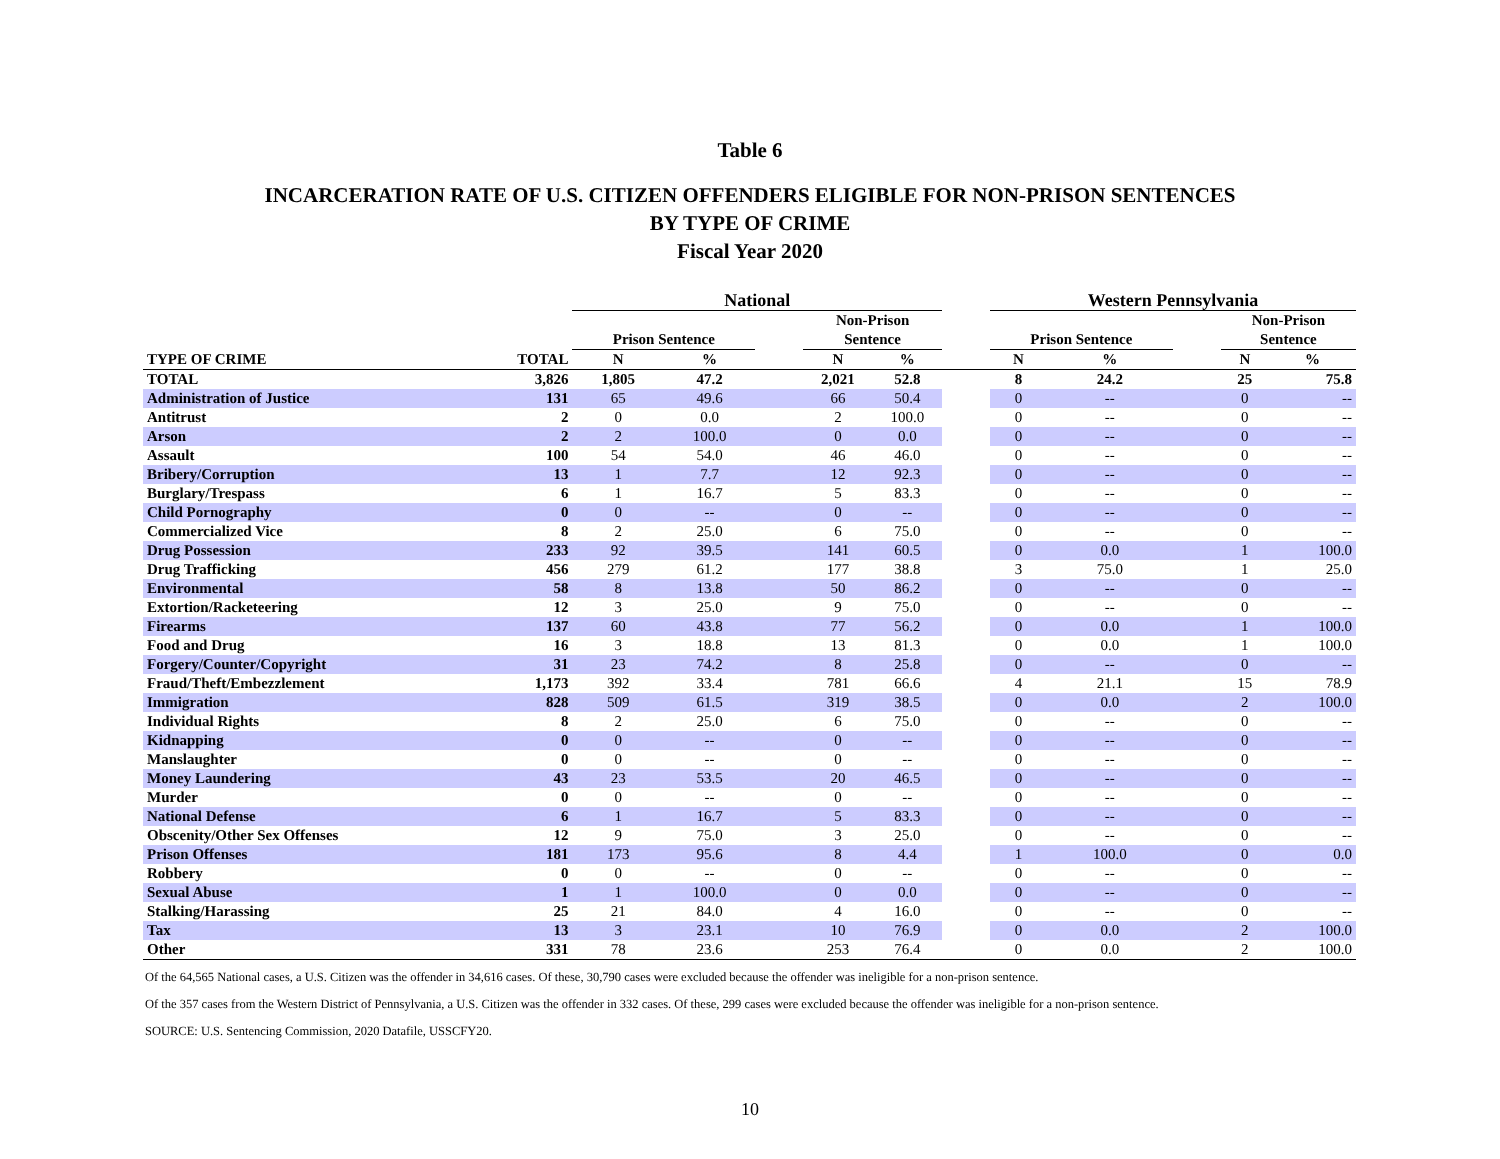Table 6
INCARCERATION RATE OF U.S. CITIZEN OFFENDERS ELIGIBLE FOR NON-PRISON SENTENCES
BY TYPE OF CRIME
Fiscal Year 2020
| | | National | | | | | | Western Pennsylvania | | | | |
| --- | --- | --- | --- | --- | --- | --- | --- | --- | --- | --- | --- | --- |
| | | Prison Sentence | | | Non-Prison Sentence | | | Prison Sentence | | | Non-Prison Sentence | |
| TYPE OF CRIME | TOTAL | N | % | | N | % | | N | % | | N | % |
| TOTAL | 3,826 | 1,805 | 47.2 | | 2,021 | 52.8 | | 8 | 24.2 | | 25 | 75.8 |
| Administration of Justice | 131 | 65 | 49.6 | | 66 | 50.4 | | 0 | -- | | 0 | -- |
| Antitrust | 2 | 0 | 0.0 | | 2 | 100.0 | | 0 | -- | | 0 | -- |
| Arson | 2 | 2 | 100.0 | | 0 | 0.0 | | 0 | -- | | 0 | -- |
| Assault | 100 | 54 | 54.0 | | 46 | 46.0 | | 0 | -- | | 0 | -- |
| Bribery/Corruption | 13 | 1 | 7.7 | | 12 | 92.3 | | 0 | -- | | 0 | -- |
| Burglary/Trespass | 6 | 1 | 16.7 | | 5 | 83.3 | | 0 | -- | | 0 | -- |
| Child Pornography | 0 | 0 | -- | | 0 | -- | | 0 | -- | | 0 | -- |
| Commercialized Vice | 8 | 2 | 25.0 | | 6 | 75.0 | | 0 | -- | | 0 | -- |
| Drug Possession | 233 | 92 | 39.5 | | 141 | 60.5 | | 0 | 0.0 | | 1 | 100.0 |
| Drug Trafficking | 456 | 279 | 61.2 | | 177 | 38.8 | | 3 | 75.0 | | 1 | 25.0 |
| Environmental | 58 | 8 | 13.8 | | 50 | 86.2 | | 0 | -- | | 0 | -- |
| Extortion/Racketeering | 12 | 3 | 25.0 | | 9 | 75.0 | | 0 | -- | | 0 | -- |
| Firearms | 137 | 60 | 43.8 | | 77 | 56.2 | | 0 | 0.0 | | 1 | 100.0 |
| Food and Drug | 16 | 3 | 18.8 | | 13 | 81.3 | | 0 | 0.0 | | 1 | 100.0 |
| Forgery/Counter/Copyright | 31 | 23 | 74.2 | | 8 | 25.8 | | 0 | -- | | 0 | -- |
| Fraud/Theft/Embezzlement | 1,173 | 392 | 33.4 | | 781 | 66.6 | | 4 | 21.1 | | 15 | 78.9 |
| Immigration | 828 | 509 | 61.5 | | 319 | 38.5 | | 0 | 0.0 | | 2 | 100.0 |
| Individual Rights | 8 | 2 | 25.0 | | 6 | 75.0 | | 0 | -- | | 0 | -- |
| Kidnapping | 0 | 0 | -- | | 0 | -- | | 0 | -- | | 0 | -- |
| Manslaughter | 0 | 0 | -- | | 0 | -- | | 0 | -- | | 0 | -- |
| Money Laundering | 43 | 23 | 53.5 | | 20 | 46.5 | | 0 | -- | | 0 | -- |
| Murder | 0 | 0 | -- | | 0 | -- | | 0 | -- | | 0 | -- |
| National Defense | 6 | 1 | 16.7 | | 5 | 83.3 | | 0 | -- | | 0 | -- |
| Obscenity/Other Sex Offenses | 12 | 9 | 75.0 | | 3 | 25.0 | | 0 | -- | | 0 | -- |
| Prison Offenses | 181 | 173 | 95.6 | | 8 | 4.4 | | 1 | 100.0 | | 0 | 0.0 |
| Robbery | 0 | 0 | -- | | 0 | -- | | 0 | -- | | 0 | -- |
| Sexual Abuse | 1 | 1 | 100.0 | | 0 | 0.0 | | 0 | -- | | 0 | -- |
| Stalking/Harassing | 25 | 21 | 84.0 | | 4 | 16.0 | | 0 | -- | | 0 | -- |
| Tax | 13 | 3 | 23.1 | | 10 | 76.9 | | 0 | 0.0 | | 2 | 100.0 |
| Other | 331 | 78 | 23.6 | | 253 | 76.4 | | 0 | 0.0 | | 2 | 100.0 |
Of the 64,565 National cases, a U.S. Citizen was the offender in 34,616 cases. Of these, 30,790 cases were excluded because the offender was ineligible for a non-prison sentence.
Of the 357 cases from the Western District of Pennsylvania, a U.S. Citizen was the offender in 332 cases. Of these, 299 cases were excluded because the offender was ineligible for a non-prison sentence.
SOURCE: U.S. Sentencing Commission, 2020 Datafile, USSCFY20.
10